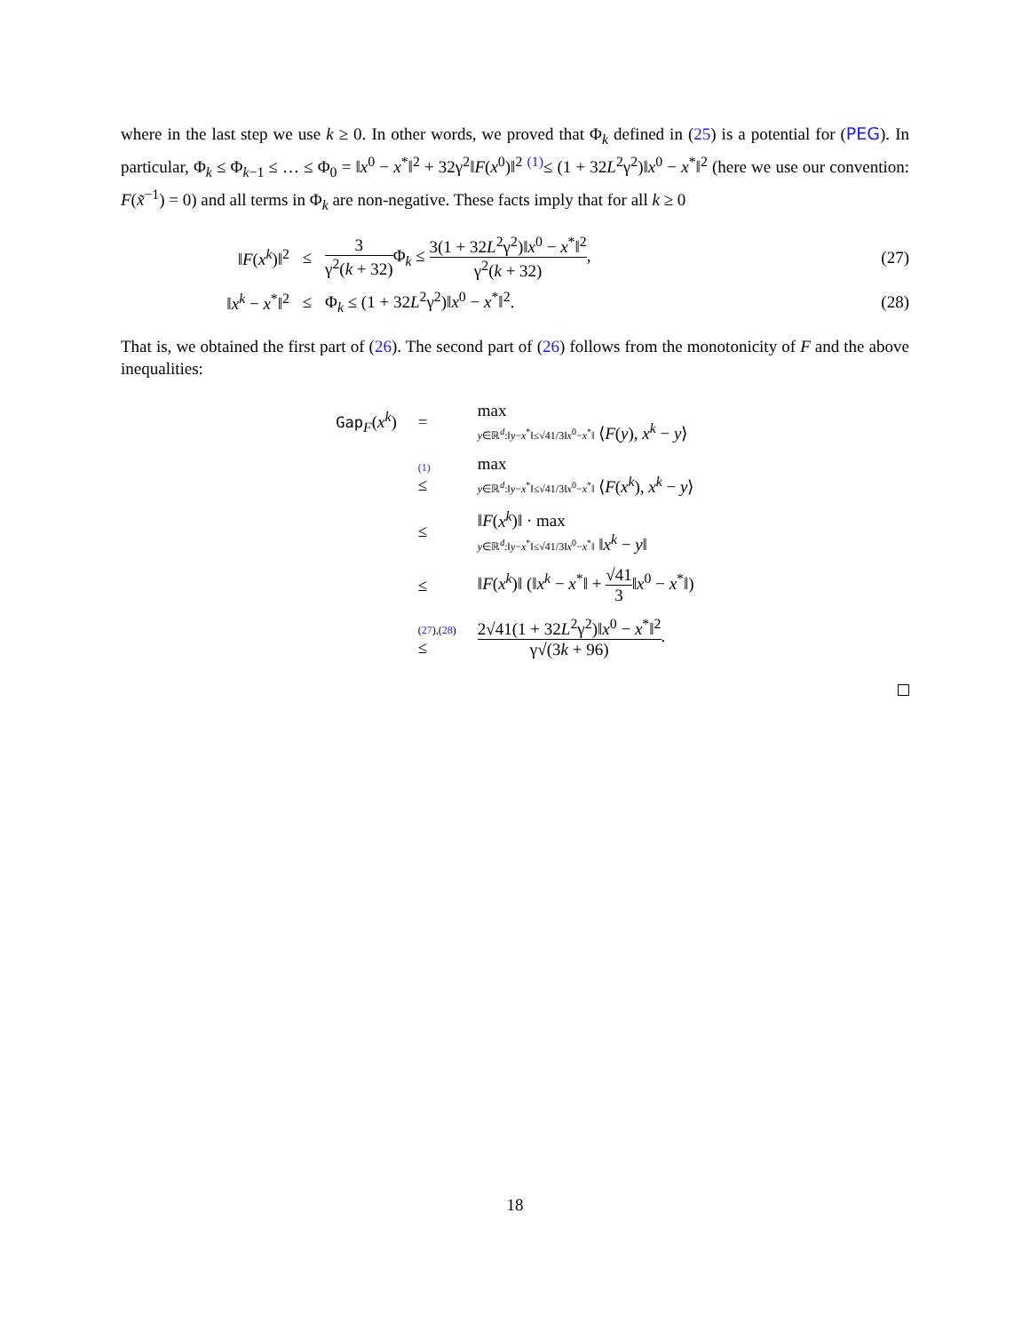where in the last step we use k ≥ 0. In other words, we proved that Φ<sub>k</sub> defined in (25) is a potential for (PEG). In particular, Φ<sub>k</sub> ≤ Φ<sub>k−1</sub> ≤ … ≤ Φ<sub>0</sub> = ‖x<sup>0</sup> − x<sup>*</sup>‖<sup>2</sup> + 32γ<sup>2</sup>‖F(x<sup>0</sup>)‖<sup>2</sup> <sup>(1)</sup>≤ (1 + 32L<sup>2</sup>γ<sup>2</sup>)‖x<sup>0</sup> − x<sup>*</sup>‖<sup>2</sup> (here we use our convention: F(x̃<sup>−1</sup>) = 0) and all terms in Φ<sub>k</sub> are non-negative. These facts imply that for all k ≥ 0
‖F(x<sup>k</sup>)‖<sup>2</sup> ≤
3 γ<sup>2</sup>(k + 32) Φ<sub>k</sub> ≤ 3(1 + 32L<sup>2</sup>γ<sup>2</sup>)‖x<sup>0</sup> − x<sup>*</sup>‖<sup>2</sup> γ<sup>2</sup>(k + 32),
(27)
‖x<sup>k</sup> − x<sup>*</sup>‖<sup>2</sup> ≤ Φ<sub>k</sub> ≤ (1 + 32L<sup>2</sup>γ<sup>2</sup>)‖x<sup>0</sup> − x<sup>*</sup>‖<sup>2</sup>. (28)
That is, we obtained the first part of (26). The second part of (26) follows from the monotonicity of F and the above inequalities:
| Gap<sub>F</sub>( x<sup>k</sup> ) | = | max y ∈ℝ<sup>d</sup>:‖ y − x<sup>*</sup>‖≤√41/3‖ x<sup>0</sup>− x<sup>*</sup>‖ ⟨ F ( y ), x<sup>k</sup> − y ⟩ |
| | (1) ≤ | max y ∈ℝ<sup>d</sup>:‖ y − x<sup>*</sup>‖≤√41/3‖ x<sup>0</sup>− x<sup>*</sup>‖ ⟨ F ( x<sup>k</sup> ), x<sup>k</sup> − y ⟩ |
| | ≤ | ‖ F ( x<sup>k</sup> )‖ · max y ∈ℝ<sup>d</sup>:‖ y − x<sup>*</sup>‖≤√41/3‖ x<sup>0</sup>− x<sup>*</sup>‖ ‖ x<sup>k</sup> − y ‖ |
| | ≤ | ‖ F ( x<sup>k</sup> )‖ (‖ x<sup>k</sup> − x<sup>*</sup>‖ + √41 3 ‖ x<sup>0</sup> − x<sup>*</sup>‖) |
| | ( 27 ),( 28 ) ≤ | 2√41(1 + 32 L<sup>2</sup>γ<sup>2</sup>)‖ x<sup>0</sup> − x<sup>*</sup>‖<sup>2</sup> γ√(3 k + 96) . |
18